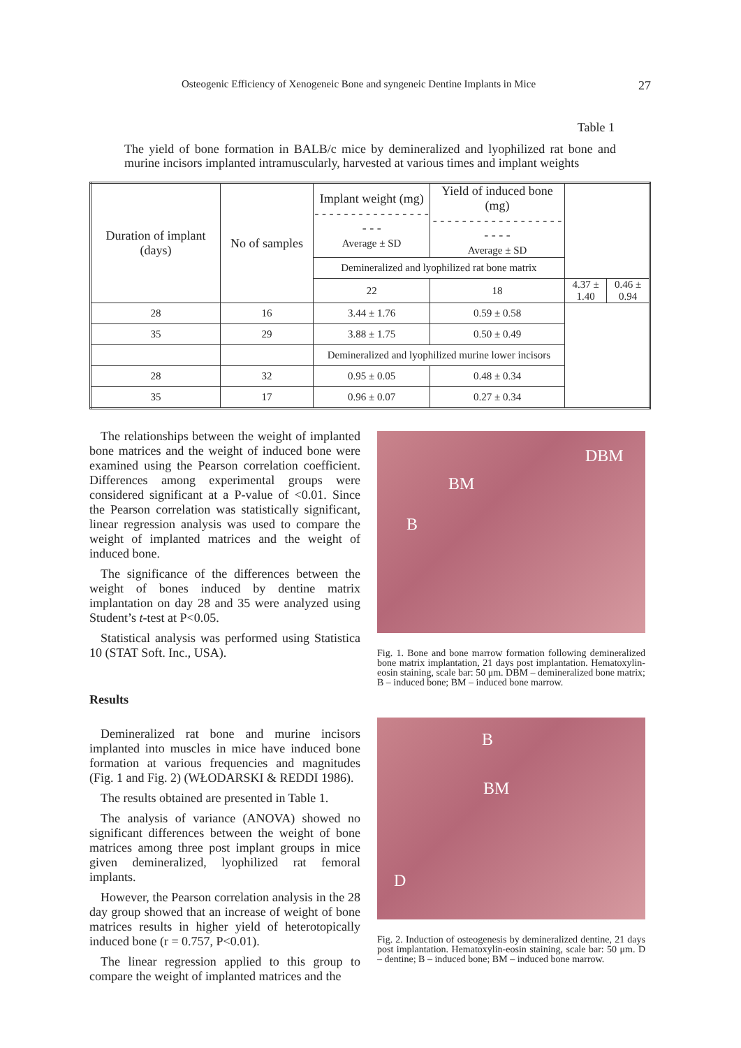Osteogenic Efficiency of Xenogeneic Bone and syngeneic Dentine Implants in Mice 27
Table 1
The yield of bone formation in BALB/c mice by demineralized and lyophilized rat bone and murine incisors implanted intramuscularly, harvested at various times and implant weights
| Duration of implant (days) | No of samples | Implant weight (mg) - - - - - - - - - - - - - - - - - - - Average ± SD | Yield of induced bone (mg) - - - - - - - - - - - - - - - - - - - - - - Average ± SD | | |
| --- | --- | --- | --- | --- | --- |
| | | Demineralized and lyophilized rat bone matrix | | | |
| | | 22 | 18 | 4.37 ± 1.40 | 0.46 ± 0.94 |
| 28 | 16 | 3.44 ± 1.76 | 0.59 ± 0.58 | | |
| 35 | 29 | 3.88 ± 1.75 | 0.50 ± 0.49 | | |
| | | Demineralized and lyophilized murine lower incisors | | | |
| 28 | 32 | 0.95 ± 0.05 | 0.48 ± 0.34 | | |
| 35 | 17 | 0.96 ± 0.07 | 0.27 ± 0.34 | | |
The relationships between the weight of implanted bone matrices and the weight of induced bone were examined using the Pearson correlation coefficient. Differences among experimental groups were considered significant at a P-value of <0.01. Since the Pearson correlation was statistically significant, linear regression analysis was used to compare the weight of implanted matrices and the weight of induced bone.
The significance of the differences between the weight of bones induced by dentine matrix implantation on day 28 and 35 were analyzed using Student’s t-test at P<0.05.
Statistical analysis was performed using Statistica 10 (STAT Soft. Inc., USA).
Results
Demineralized rat bone and murine incisors implanted into muscles in mice have induced bone formation at various frequencies and magnitudes (Fig. 1 and Fig. 2) (WŁODARSKI & REDDI 1986).
The results obtained are presented in Table 1.
The analysis of variance (ANOVA) showed no significant differences between the weight of bone matrices among three post implant groups in mice given demineralized, lyophilized rat femoral implants.
However, the Pearson correlation analysis in the 28 day group showed that an increase of weight of bone matrices results in higher yield of heterotopically induced bone (r = 0.757, P<0.01).
The linear regression applied to this group to compare the weight of implanted matrices and the
DBM
BM
B
Fig. 1. Bone and bone marrow formation following demineralized bone matrix implantation, 21 days post implantation. Hematoxylin-eosin staining, scale bar: 50 μm. DBM – demineralized bone matrix; B – induced bone; BM – induced bone marrow.
B
BM
D
Fig. 2. Induction of osteogenesis by demineralized dentine, 21 days post implantation. Hematoxylin-eosin staining, scale bar: 50 μm. D – dentine; B – induced bone; BM – induced bone marrow.